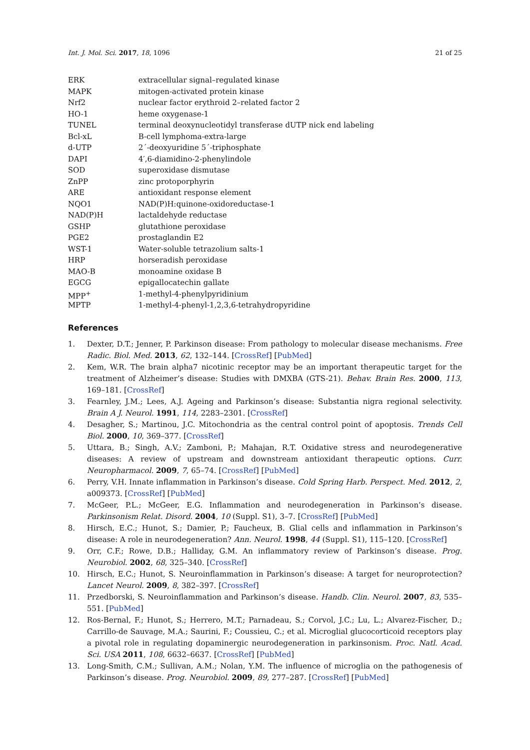Int. J. Mol. Sci. 2017, 18, 1096 21 of 25
| ERK | extracellular signal–regulated kinase |
| MAPK | mitogen-activated protein kinase |
| Nrf2 | nuclear factor erythroid 2–related factor 2 |
| HO-1 | heme oxygenase-1 |
| TUNEL | terminal deoxynucleotidyl transferase dUTP nick end labeling |
| Bcl-xL | B-cell lymphoma-extra-large |
| d-UTP | 2´-deoxyuridine 5´-triphosphate |
| DAPI | 4′,6-diamidino-2-phenylindole |
| SOD | superoxidase dismutase |
| ZnPP | zinc protoporphyrin |
| ARE | antioxidant response element |
| NQO1 | NAD(P)H:quinone-oxidoreductase-1 |
| NAD(P)H | lactaldehyde reductase |
| GSHP | glutathione peroxidase |
| PGE2 | prostaglandin E2 |
| WST-1 | Water-soluble tetrazolium salts-1 |
| HRP | horseradish peroxidase |
| MAO-B | monoamine oxidase B |
| EGCG | epigallocatechin gallate |
| MPP<sup>+</sup> | 1-methyl-4-phenylpyridinium |
| MPTP | 1-methyl-4-phenyl-1,2,3,6-tetrahydropyridine |
References
1. Dexter, D.T.; Jenner, P. Parkinson disease: From pathology to molecular disease mechanisms. Free Radic. Biol. Med. 2013, 62, 132–144. [CrossRef] [PubMed]
2. Kem, W.R. The brain alpha7 nicotinic receptor may be an important therapeutic target for the treatment of Alzheimer’s disease: Studies with DMXBA (GTS-21). Behav. Brain Res. 2000, 113, 169–181. [CrossRef]
3. Fearnley, J.M.; Lees, A.J. Ageing and Parkinson’s disease: Substantia nigra regional selectivity. Brain A J. Neurol. 1991, 114, 2283–2301. [CrossRef]
4. Desagher, S.; Martinou, J.C. Mitochondria as the central control point of apoptosis. Trends Cell Biol. 2000, 10, 369–377. [CrossRef]
5. Uttara, B.; Singh, A.V.; Zamboni, P.; Mahajan, R.T. Oxidative stress and neurodegenerative diseases: A review of upstream and downstream antioxidant therapeutic options. Curr. Neuropharmacol. 2009, 7, 65–74. [CrossRef] [PubMed]
6. Perry, V.H. Innate inflammation in Parkinson’s disease. Cold Spring Harb. Perspect. Med. 2012, 2, a009373. [CrossRef] [PubMed]
7. McGeer, P.L.; McGeer, E.G. Inflammation and neurodegeneration in Parkinson’s disease. Parkinsonism Relat. Disord. 2004, 10 (Suppl. S1), 3–7. [CrossRef] [PubMed]
8. Hirsch, E.C.; Hunot, S.; Damier, P.; Faucheux, B. Glial cells and inflammation in Parkinson’s disease: A role in neurodegeneration? Ann. Neurol. 1998, 44 (Suppl. S1), 115–120. [CrossRef]
9. Orr, C.F.; Rowe, D.B.; Halliday, G.M. An inflammatory review of Parkinson’s disease. Prog. Neurobiol. 2002, 68, 325–340. [CrossRef]
10. Hirsch, E.C.; Hunot, S. Neuroinflammation in Parkinson’s disease: A target for neuroprotection? Lancet Neurol. 2009, 8, 382–397. [CrossRef]
11. Przedborski, S. Neuroinflammation and Parkinson’s disease. Handb. Clin. Neurol. 2007, 83, 535–551. [PubMed]
12. Ros-Bernal, F.; Hunot, S.; Herrero, M.T.; Parnadeau, S.; Corvol, J.C.; Lu, L.; Alvarez-Fischer, D.; Carrillo-de Sauvage, M.A.; Saurini, F.; Coussieu, C.; et al. Microglial glucocorticoid receptors play a pivotal role in regulating dopaminergic neurodegeneration in parkinsonism. Proc. Natl. Acad. Sci. USA 2011, 108, 6632–6637. [CrossRef] [PubMed]
13. Long-Smith, C.M.; Sullivan, A.M.; Nolan, Y.M. The influence of microglia on the pathogenesis of Parkinson’s disease. Prog. Neurobiol. 2009, 89, 277–287. [CrossRef] [PubMed]